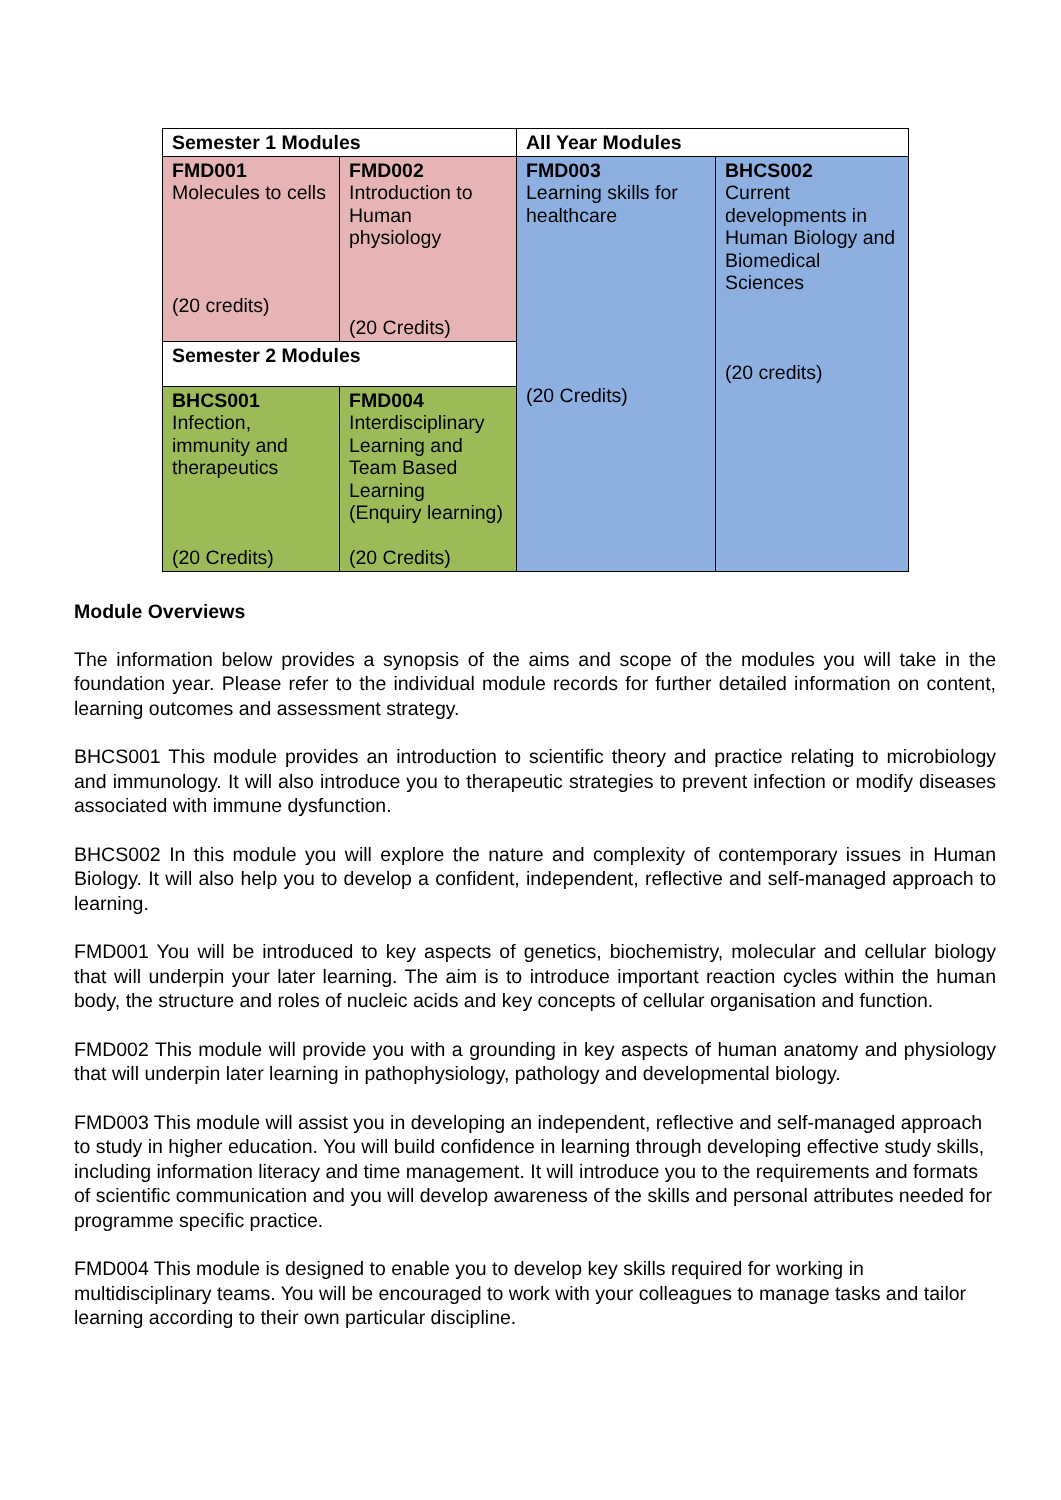| Semester 1 Modules | | All Year Modules | |
| FMD001 Molecules to cells (20 credits) | FMD002 Introduction to Human physiology (20 Credits) | FMD003 Learning skills for healthcare (20 Credits) | BHCS002 Current developments in Human Biology and Biomedical Sciences (20 credits) |
| Semester 2 Modules | | | |
| BHCS001 Infection, immunity and therapeutics (20 Credits) | FMD004 Interdisciplinary Learning and Team Based Learning (Enquiry learning) (20 Credits) | | |
Module Overviews
The information below provides a synopsis of the aims and scope of the modules you will take in the foundation year. Please refer to the individual module records for further detailed information on content, learning outcomes and assessment strategy.
BHCS001 This module provides an introduction to scientific theory and practice relating to microbiology and immunology. It will also introduce you to therapeutic strategies to prevent infection or modify diseases associated with immune dysfunction.
BHCS002 In this module you will explore the nature and complexity of contemporary issues in Human Biology. It will also help you to develop a confident, independent, reflective and self-managed approach to learning.
FMD001 You will be introduced to key aspects of genetics, biochemistry, molecular and cellular biology that will underpin your later learning. The aim is to introduce important reaction cycles within the human body, the structure and roles of nucleic acids and key concepts of cellular organisation and function.
FMD002 This module will provide you with a grounding in key aspects of human anatomy and physiology that will underpin later learning in pathophysiology, pathology and developmental biology.
FMD003 This module will assist you in developing an independent, reflective and self-managed approach to study in higher education. You will build confidence in learning through developing effective study skills, including information literacy and time management. It will introduce you to the requirements and formats of scientific communication and you will develop awareness of the skills and personal attributes needed for programme specific practice.
FMD004 This module is designed to enable you to develop key skills required for working in multidisciplinary teams. You will be encouraged to work with your colleagues to manage tasks and tailor learning according to their own particular discipline.